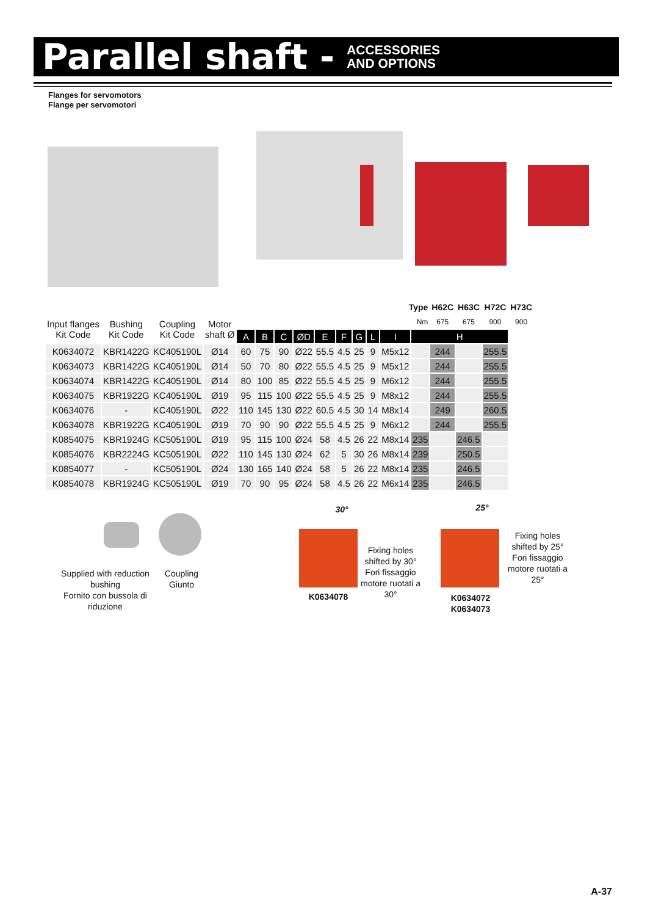Parallel shaft -
ACCESSORIES
AND OPTIONS
Flanges for servomotors
Flange per servomotori
| | | | | | | | | | Type | | | | | H62C | H63C | H72C | H73C |
| --- | --- | --- | --- | --- | --- | --- | --- | --- | --- | --- | --- | --- | --- | --- | --- | --- | --- |
| Input flanges Kit Code | Bushing Kit Code | Coupling Kit Code | Motor shaft Ø | Nm | | | | | | | | | | 675 | 675 | 900 | 900 |
| | | | | A | B | C | ØD | E | F | G | L | I | H | | | | |
| K0634072 | KBR1422G | KC405190L | Ø14 | 60 | 75 | 90 | Ø22 | 55.5 | 4.5 | 25 | 9 | M5x12 | | 244 | | 255.5 | |
| K0634073 | KBR1422G | KC405190L | Ø14 | 50 | 70 | 80 | Ø22 | 55.5 | 4.5 | 25 | 9 | M5x12 | | 244 | | 255.5 | |
| K0634074 | KBR1422G | KC405190L | Ø14 | 80 | 100 | 85 | Ø22 | 55.5 | 4.5 | 25 | 9 | M6x12 | | 244 | | 255.5 | |
| K0634075 | KBR1922G | KC405190L | Ø19 | 95 | 115 | 100 | Ø22 | 55.5 | 4.5 | 25 | 9 | M8x12 | | 244 | | 255.5 | |
| K0634076 | - | KC405190L | Ø22 | 110 | 145 | 130 | Ø22 | 60.5 | 4.5 | 30 | 14 | M8x14 | | 249 | | 260.5 | |
| K0634078 | KBR1922G | KC405190L | Ø19 | 70 | 90 | 90 | Ø22 | 55.5 | 4.5 | 25 | 9 | M6x12 | | 244 | | 255.5 | |
| K0854075 | KBR1924G | KC505190L | Ø19 | 95 | 115 | 100 | Ø24 | 58 | 4.5 | 26 | 22 | M8x14 | 235 | | 246.5 | | |
| K0854076 | KBR2224G | KC505190L | Ø22 | 110 | 145 | 130 | Ø24 | 62 | 5 | 30 | 26 | M8x14 | 239 | | 250.5 | | |
| K0854077 | - | KC505190L | Ø24 | 130 | 165 | 140 | Ø24 | 58 | 5 | 26 | 22 | M8x14 | 235 | | 246.5 | | |
| K0854078 | KBR1924G | KC505190L | Ø19 | 70 | 90 | 95 | Ø24 | 58 | 4.5 | 26 | 22 | M6x14 | 235 | | 246.5 | | |
Supplied with reduction bushing
Fornito con bussola di riduzione
Coupling
Giunto
30°
Fixing holes shifted by 30° Fori fissaggio motore ruotati a 30°
K0634078
25°
Fixing holes shifted by 25° Fori fissaggio motore ruotati a 25°
K0634072
K0634073
A-37